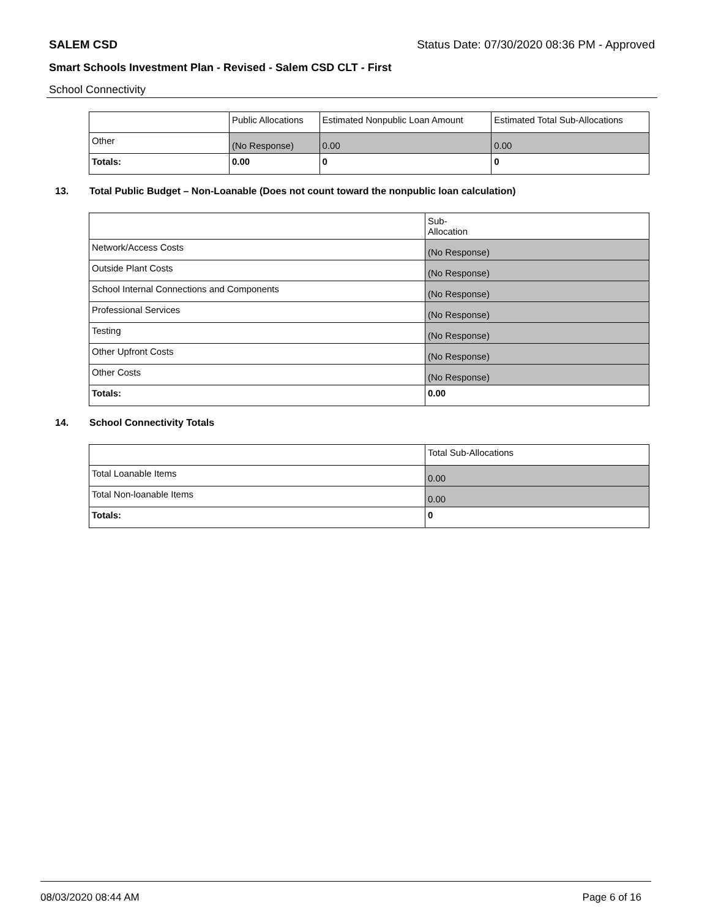SALEM CSD
Status Date: 07/30/2020 08:36 PM - Approved
Smart Schools Investment Plan - Revised - Salem CSD CLT - First
School Connectivity
| | Public Allocations | Estimated Nonpublic Loan Amount | Estimated Total Sub-Allocations |
| Other | (No Response) | 0.00 | 0.00 |
| Totals: | 0.00 | 0 | 0 |
13. Total Public Budget – Non-Loanable (Does not count toward the nonpublic loan calculation)
| | Sub- Allocation |
| Network/Access Costs | (No Response) |
| Outside Plant Costs | (No Response) |
| School Internal Connections and Components | (No Response) |
| Professional Services | (No Response) |
| Testing | (No Response) |
| Other Upfront Costs | (No Response) |
| Other Costs | (No Response) |
| Totals: | 0.00 |
14. School Connectivity Totals
| | Total Sub-Allocations |
| Total Loanable Items | 0.00 |
| Total Non-loanable Items | 0.00 |
| Totals: | 0 |
08/03/2020 08:44 AM Page 6 of 16